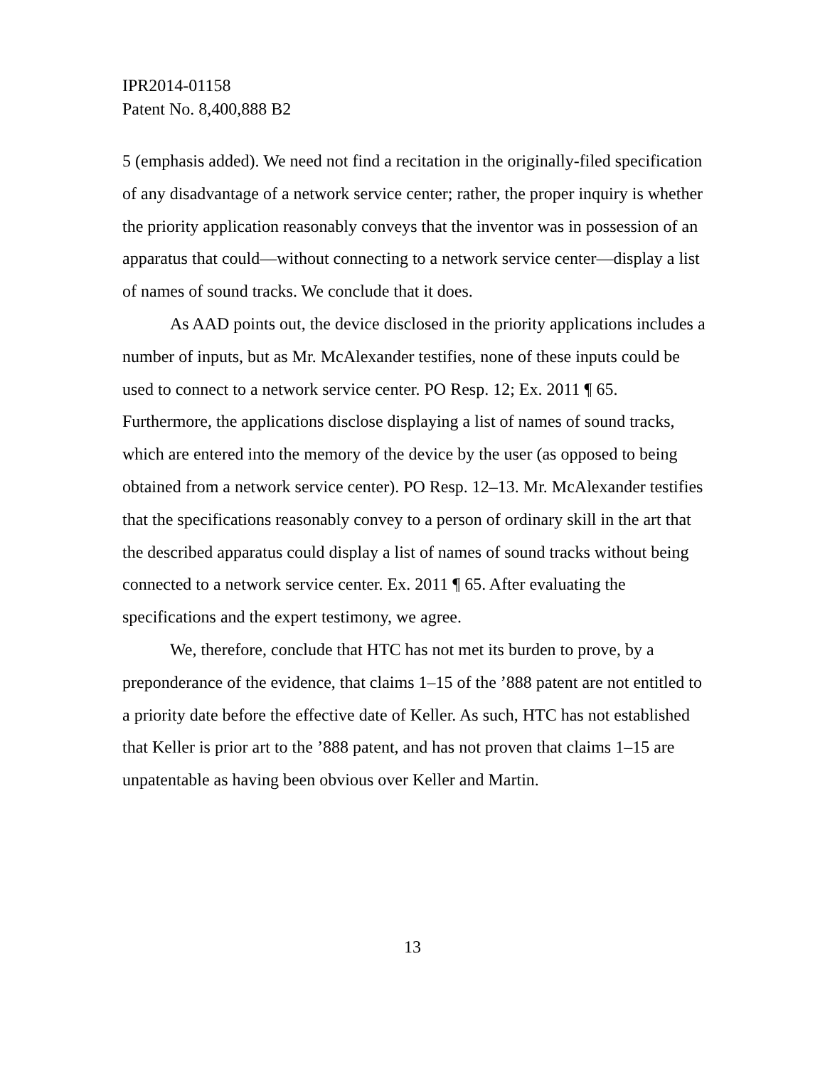IPR2014-01158
Patent No. 8,400,888 B2
5 (emphasis added). We need not find a recitation in the originally-filed specification of any disadvantage of a network service center; rather, the proper inquiry is whether the priority application reasonably conveys that the inventor was in possession of an apparatus that could—without connecting to a network service center—display a list of names of sound tracks. We conclude that it does.
As AAD points out, the device disclosed in the priority applications includes a number of inputs, but as Mr. McAlexander testifies, none of these inputs could be used to connect to a network service center. PO Resp. 12; Ex. 2011 ¶ 65. Furthermore, the applications disclose displaying a list of names of sound tracks, which are entered into the memory of the device by the user (as opposed to being obtained from a network service center). PO Resp. 12–13. Mr. McAlexander testifies that the specifications reasonably convey to a person of ordinary skill in the art that the described apparatus could display a list of names of sound tracks without being connected to a network service center. Ex. 2011 ¶ 65. After evaluating the specifications and the expert testimony, we agree.
We, therefore, conclude that HTC has not met its burden to prove, by a preponderance of the evidence, that claims 1–15 of the ’888 patent are not entitled to a priority date before the effective date of Keller. As such, HTC has not established that Keller is prior art to the ’888 patent, and has not proven that claims 1–15 are unpatentable as having been obvious over Keller and Martin.
13